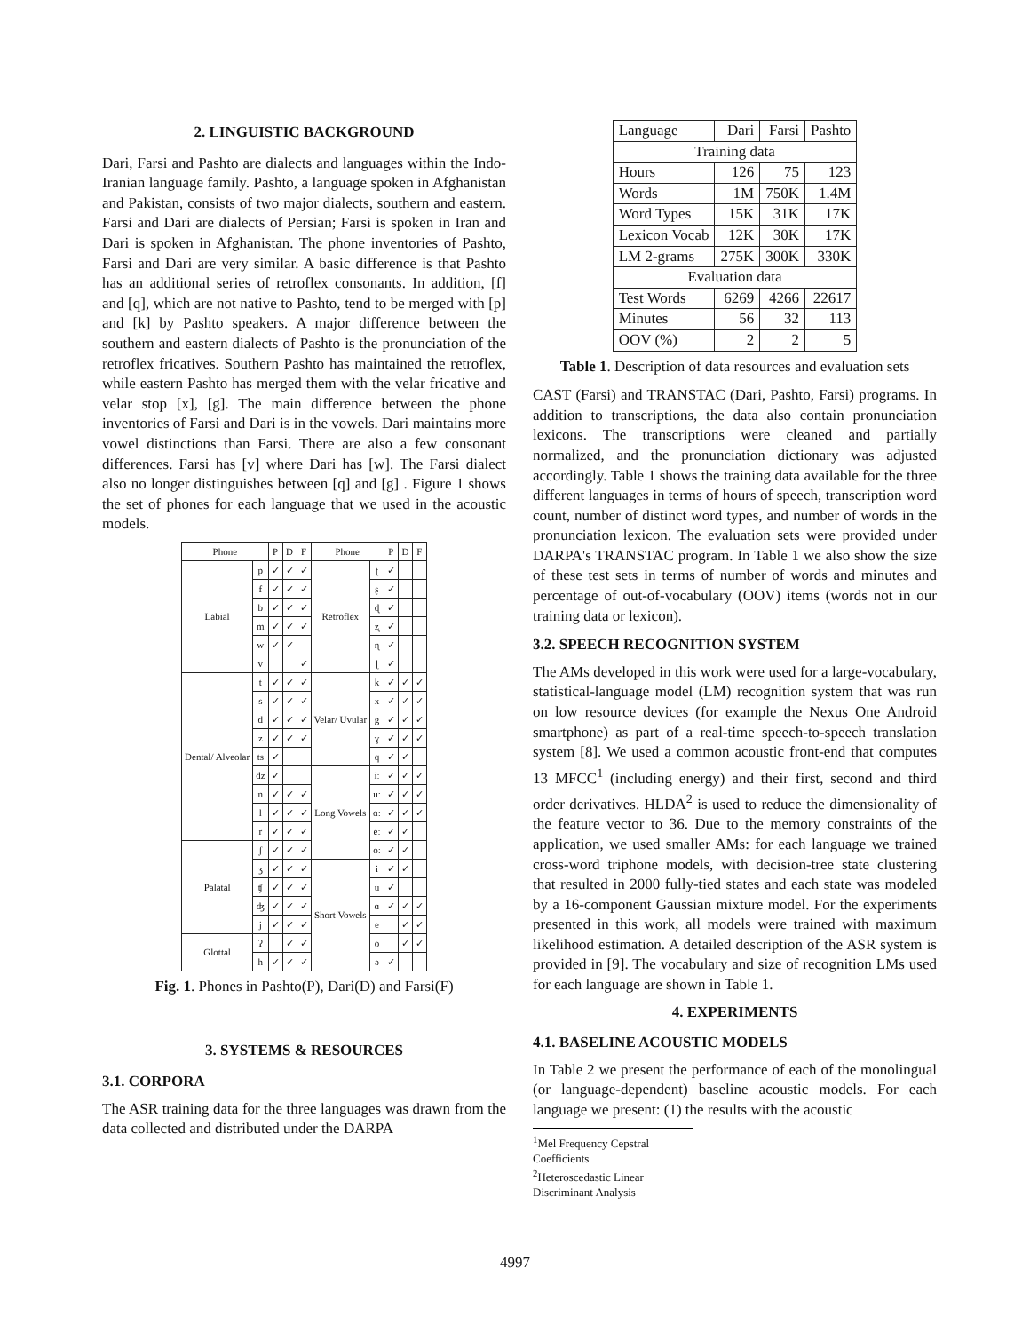2. LINGUISTIC BACKGROUND
Dari, Farsi and Pashto are dialects and languages within the Indo-Iranian language family. Pashto, a language spoken in Afghanistan and Pakistan, consists of two major dialects, southern and eastern. Farsi and Dari are dialects of Persian; Farsi is spoken in Iran and Dari is spoken in Afghanistan. The phone inventories of Pashto, Farsi and Dari are very similar. A basic difference is that Pashto has an additional series of retroflex consonants. In addition, [f] and [q], which are not native to Pashto, tend to be merged with [p] and [k] by Pashto speakers. A major difference between the southern and eastern dialects of Pashto is the pronunciation of the retroflex fricatives. Southern Pashto has maintained the retroflex, while eastern Pashto has merged them with the velar fricative and velar stop [x], [g]. The main difference between the phone inventories of Farsi and Dari is in the vowels. Dari maintains more vowel distinctions than Farsi. There are also a few consonant differences. Farsi has [v] where Dari has [w]. The Farsi dialect also no longer distinguishes between [q] and [g] . Figure 1 shows the set of phones for each language that we used in the acoustic models.
| Phone | | P | D | F | Phone | | P | D | F |
| --- | --- | --- | --- | --- | --- | --- | --- | --- | --- |
| Labial | p | ✓ | ✓ | ✓ | Retroflex | ʈ | ✓ | | |
| | f | ✓ | ✓ | ✓ | | ʂ | ✓ | | |
| | b | ✓ | ✓ | ✓ | | ɖ | ✓ | | |
| | m | ✓ | ✓ | ✓ | | ʐ | ✓ | | |
| | w | ✓ | ✓ | | | ɳ | ✓ | | |
| | v | | | ✓ | | ɭ | ✓ | | |
| Dental/ Alveolar | t | ✓ | ✓ | ✓ | Velar/ Uvular | k | ✓ | ✓ | ✓ |
| | s | ✓ | ✓ | ✓ | | x | ✓ | ✓ | ✓ |
| | d | ✓ | ✓ | ✓ | | g | ✓ | ✓ | ✓ |
| | z | ✓ | ✓ | ✓ | | ɣ | ✓ | ✓ | ✓ |
| | ts | ✓ | | | | q | ✓ | ✓ | |
| | dz | ✓ | | | Long Vowels | iː | ✓ | ✓ | ✓ |
| | n | ✓ | ✓ | ✓ | | uː | ✓ | ✓ | ✓ |
| | l | ✓ | ✓ | ✓ | | ɑː | ✓ | ✓ | ✓ |
| | r | ✓ | ✓ | ✓ | | eː | ✓ | ✓ | |
| Palatal | ʃ | ✓ | ✓ | ✓ | | oː | ✓ | ✓ | |
| | ʒ | ✓ | ✓ | ✓ | Short Vowels | i | ✓ | ✓ | |
| | ʧ | ✓ | ✓ | ✓ | | u | ✓ | | |
| | ʤ | ✓ | ✓ | ✓ | | ɑ | ✓ | ✓ | ✓ |
| | j | ✓ | ✓ | ✓ | | e | | ✓ | ✓ |
| Glottal | ʔ | | ✓ | ✓ | | o | | ✓ | ✓ |
| | h | ✓ | ✓ | ✓ | | ə | ✓ | | |
Fig. 1. Phones in Pashto(P), Dari(D) and Farsi(F)
3. SYSTEMS & RESOURCES
3.1. CORPORA
The ASR training data for the three languages was drawn from the data collected and distributed under the DARPA
| Language | Dari | Farsi | Pashto |
| Training data | | | |
| Hours | 126 | 75 | 123 |
| Words | 1M | 750K | 1.4M |
| Word Types | 15K | 31K | 17K |
| Lexicon Vocab | 12K | 30K | 17K |
| LM 2-grams | 275K | 300K | 330K |
| Evaluation data | | | |
| Test Words | 6269 | 4266 | 22617 |
| Minutes | 56 | 32 | 113 |
| OOV (%) | 2 | 2 | 5 |
Table 1. Description of data resources and evaluation sets
CAST (Farsi) and TRANSTAC (Dari, Pashto, Farsi) programs. In addition to transcriptions, the data also contain pronunciation lexicons. The transcriptions were cleaned and partially normalized, and the pronunciation dictionary was adjusted accordingly. Table 1 shows the training data available for the three different languages in terms of hours of speech, transcription word count, number of distinct word types, and number of words in the pronunciation lexicon. The evaluation sets were provided under DARPA's TRANSTAC program. In Table 1 we also show the size of these test sets in terms of number of words and minutes and percentage of out-of-vocabulary (OOV) items (words not in our training data or lexicon).
3.2. SPEECH RECOGNITION SYSTEM
The AMs developed in this work were used for a large-vocabulary, statistical-language model (LM) recognition system that was run on low resource devices (for example the Nexus One Android smartphone) as part of a real-time speech-to-speech translation system [8]. We used a common acoustic front-end that computes 13 MFCC<sup>1</sup> (including energy) and their first, second and third order derivatives. HLDA<sup>2</sup> is used to reduce the dimensionality of the feature vector to 36. Due to the memory constraints of the application, we used smaller AMs: for each language we trained cross-word triphone models, with decision-tree state clustering that resulted in 2000 fully-tied states and each state was modeled by a 16-component Gaussian mixture model. For the experiments presented in this work, all models were trained with maximum likelihood estimation. A detailed description of the ASR system is provided in [9]. The vocabulary and size of recognition LMs used for each language are shown in Table 1.
4. EXPERIMENTS
4.1. BASELINE ACOUSTIC MODELS
In Table 2 we present the performance of each of the monolingual (or language-dependent) baseline acoustic models. For each language we present: (1) the results with the acoustic
<sup>1</sup> Mel Frequency Cepstral Coefficients
<sup>2</sup> Heteroscedastic Linear Discriminant Analysis
4997